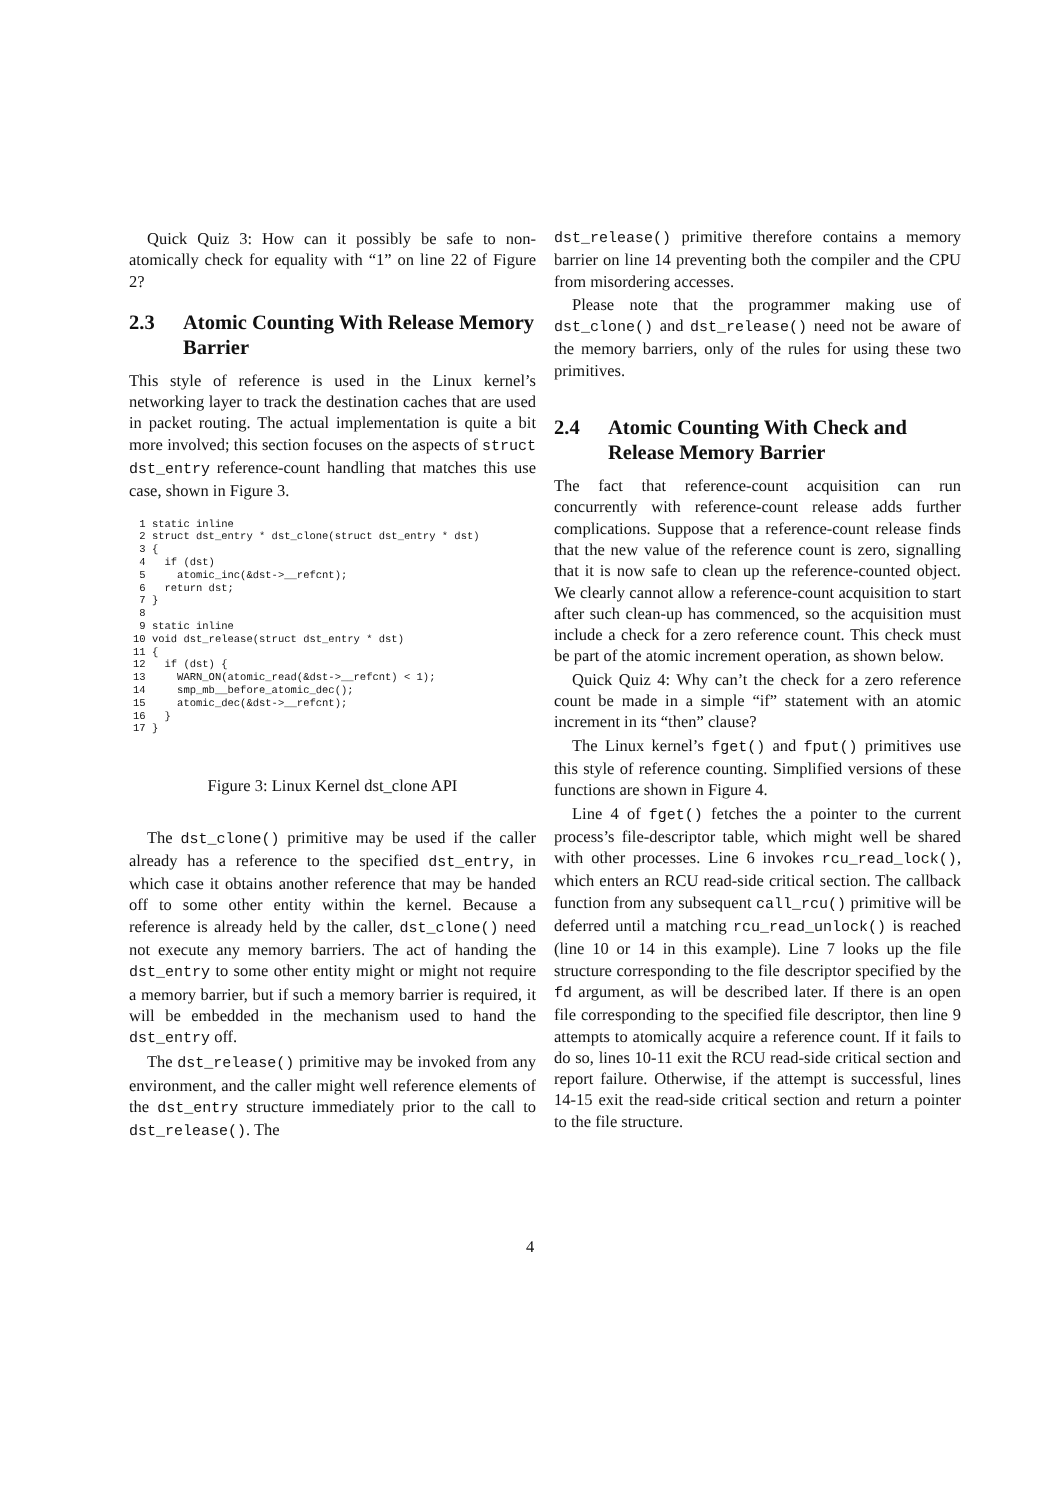Quick Quiz 3: How can it possibly be safe to non-atomically check for equality with “1” on line 22 of Figure 2?
2.3 Atomic Counting With Release Memory Barrier
This style of reference is used in the Linux kernel’s networking layer to track the destination caches that are used in packet routing. The actual implementation is quite a bit more involved; this section focuses on the aspects of struct dst_entry reference-count handling that matches this use case, shown in Figure 3.
 1 static inline
 2 struct dst_entry * dst_clone(struct dst_entry * dst)
 3 {
 4   if (dst)
 5     atomic_inc(&dst->__refcnt);
 6   return dst;
 7 }
 8
 9 static inline
10 void dst_release(struct dst_entry * dst)
11 {
12   if (dst) {
13     WARN_ON(atomic_read(&dst->__refcnt) < 1);
14     smp_mb__before_atomic_dec();
15     atomic_dec(&dst->__refcnt);
16   }
17 }
Figure 3: Linux Kernel dst_clone API
The dst_clone() primitive may be used if the caller already has a reference to the specified dst_entry, in which case it obtains another reference that may be handed off to some other entity within the kernel. Because a reference is already held by the caller, dst_clone() need not execute any memory barriers. The act of handing the dst_entry to some other entity might or might not require a memory barrier, but if such a memory barrier is required, it will be embedded in the mechanism used to hand the dst_entry off.
The dst_release() primitive may be invoked from any environment, and the caller might well reference elements of the dst_entry structure immediately prior to the call to dst_release(). The
dst_release() primitive therefore contains a memory barrier on line 14 preventing both the compiler and the CPU from misordering accesses.
Please note that the programmer making use of dst_clone() and dst_release() need not be aware of the memory barriers, only of the rules for using these two primitives.
2.4 Atomic Counting With Check and Release Memory Barrier
The fact that reference-count acquisition can run concurrently with reference-count release adds further complications. Suppose that a reference-count release finds that the new value of the reference count is zero, signalling that it is now safe to clean up the reference-counted object. We clearly cannot allow a reference-count acquisition to start after such clean-up has commenced, so the acquisition must include a check for a zero reference count. This check must be part of the atomic increment operation, as shown below.
Quick Quiz 4: Why can’t the check for a zero reference count be made in a simple “if” statement with an atomic increment in its “then” clause?
The Linux kernel’s fget() and fput() primitives use this style of reference counting. Simplified versions of these functions are shown in Figure 4.
Line 4 of fget() fetches the a pointer to the current process’s file-descriptor table, which might well be shared with other processes. Line 6 invokes rcu_read_lock(), which enters an RCU read-side critical section. The callback function from any subsequent call_rcu() primitive will be deferred until a matching rcu_read_unlock() is reached (line 10 or 14 in this example). Line 7 looks up the file structure corresponding to the file descriptor specified by the fd argument, as will be described later. If there is an open file corresponding to the specified file descriptor, then line 9 attempts to atomically acquire a reference count. If it fails to do so, lines 10-11 exit the RCU read-side critical section and report failure. Otherwise, if the attempt is successful, lines 14-15 exit the read-side critical section and return a pointer to the file structure.
4